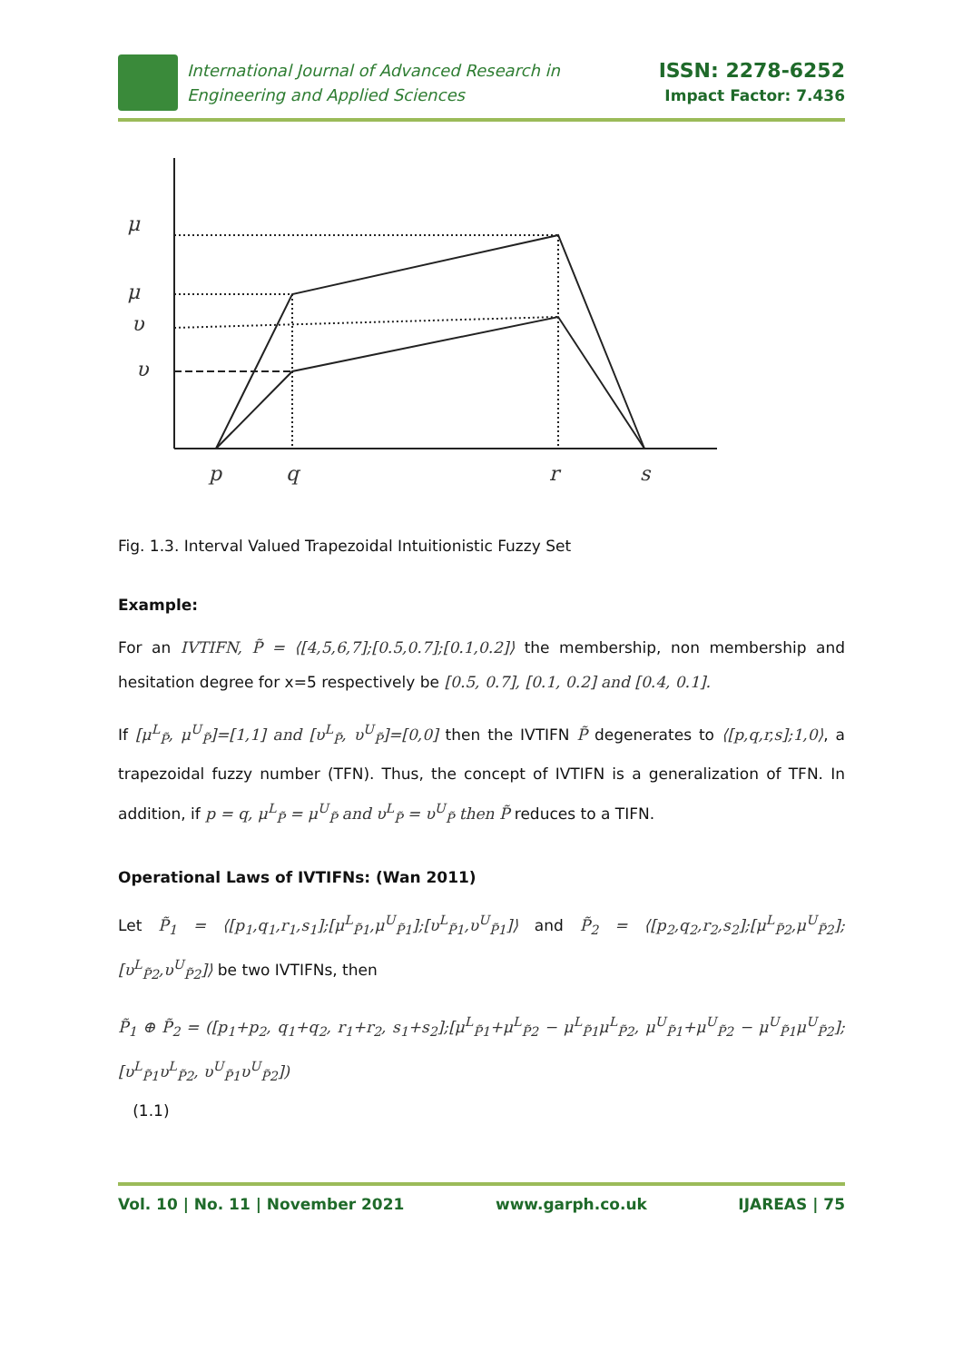International Journal of Advanced Research in
Engineering and Applied Sciences
ISSN: 2278-6252
Impact Factor: 7.436
μ
μ
υ
υ
p
q
r
s
Fig. 1.3. Interval Valued Trapezoidal Intuitionistic Fuzzy Set
Example:
For an IVTIFN, P̃ = ⟨[4,5,6,7];[0.5,0.7];[0.1,0.2]⟩ the membership, non membership and hesitation degree for x=5 respectively be [0.5, 0.7], [0.1, 0.2] and [0.4, 0.1].
If [μ<sup>L</sup><sub>P̃</sub>, μ<sup>U</sup><sub>P̃</sub>]=[1,1] and [υ<sup>L</sup><sub>P̃</sub>, υ<sup>U</sup><sub>P̃</sub>]=[0,0] then the IVTIFN P̃ degenerates to ⟨[p,q,r,s];1,0⟩, a trapezoidal fuzzy number (TFN). Thus, the concept of IVTIFN is a generalization of TFN. In addition, if p = q, μ<sup>L</sup><sub>P̃</sub> = μ<sup>U</sup><sub>P̃</sub> and υ<sup>L</sup><sub>P̃</sub> = υ<sup>U</sup><sub>P̃</sub> then P̃ reduces to a TIFN.
Operational Laws of IVTIFNs: (Wan 2011)
Let P̃<sub>1</sub> = ⟨[p<sub>1</sub>,q<sub>1</sub>,r<sub>1</sub>,s<sub>1</sub>];[μ<sup>L</sup><sub>P̃1</sub>,μ<sup>U</sup><sub>P̃1</sub>];[υ<sup>L</sup><sub>P̃1</sub>,υ<sup>U</sup><sub>P̃1</sub>]⟩ and P̃<sub>2</sub> = ⟨[p<sub>2</sub>,q<sub>2</sub>,r<sub>2</sub>,s<sub>2</sub>];[μ<sup>L</sup><sub>P̃2</sub>,μ<sup>U</sup><sub>P̃2</sub>];[υ<sup>L</sup><sub>P̃2</sub>,υ<sup>U</sup><sub>P̃2</sub>]⟩ be two IVTIFNs, then
P̃<sub>1</sub> ⊕ P̃<sub>2</sub> = ([p<sub>1</sub>+p<sub>2</sub>, q<sub>1</sub>+q<sub>2</sub>, r<sub>1</sub>+r<sub>2</sub>, s<sub>1</sub>+s<sub>2</sub>];[μ<sup>L</sup><sub>P̃1</sub>+μ<sup>L</sup><sub>P̃2</sub> − μ<sup>L</sup><sub>P̃1</sub>μ<sup>L</sup><sub>P̃2</sub>, μ<sup>U</sup><sub>P̃1</sub>+μ<sup>U</sup><sub>P̃2</sub> − μ<sup>U</sup><sub>P̃1</sub>μ<sup>U</sup><sub>P̃2</sub>];[υ<sup>L</sup><sub>P̃1</sub>υ<sup>L</sup><sub>P̃2</sub>, υ<sup>U</sup><sub>P̃1</sub>υ<sup>U</sup><sub>P̃2</sub>])
(1.1)
Vol. 10 | No. 11 | November 2021 www.garph.co.uk IJAREAS | 75